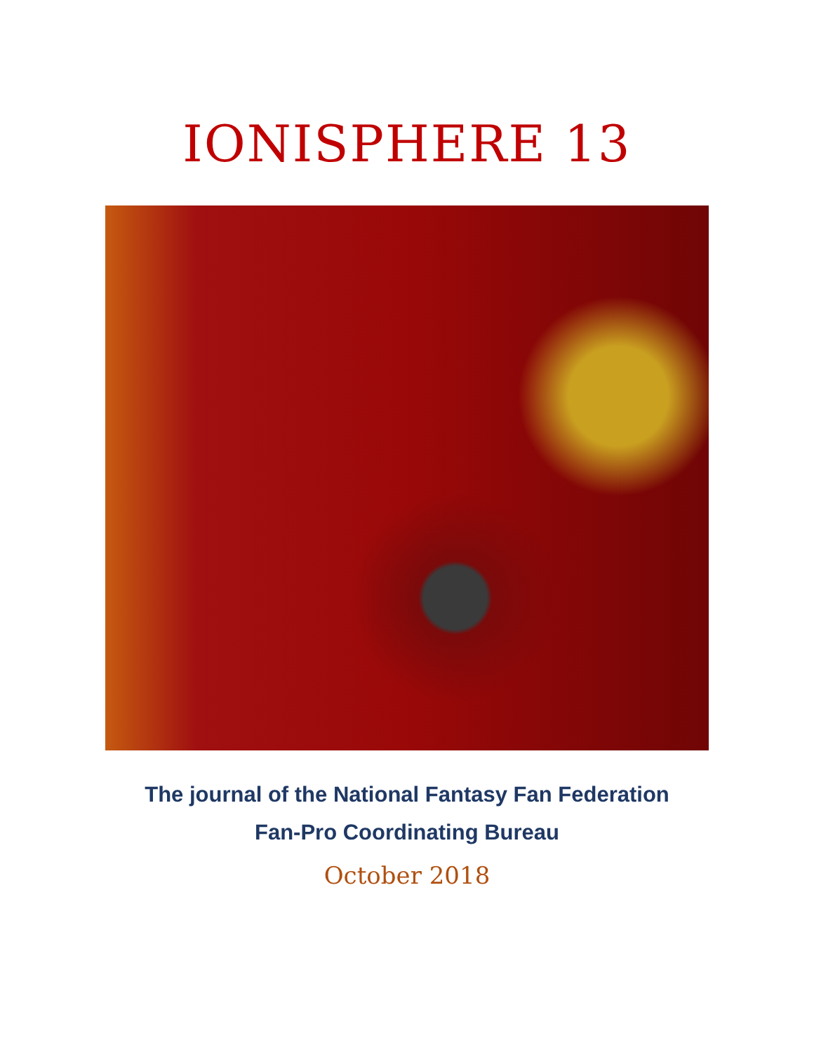IONISPHERE 13
The journal of the National Fantasy Fan Federation
Fan-Pro Coordinating Bureau
October 2018